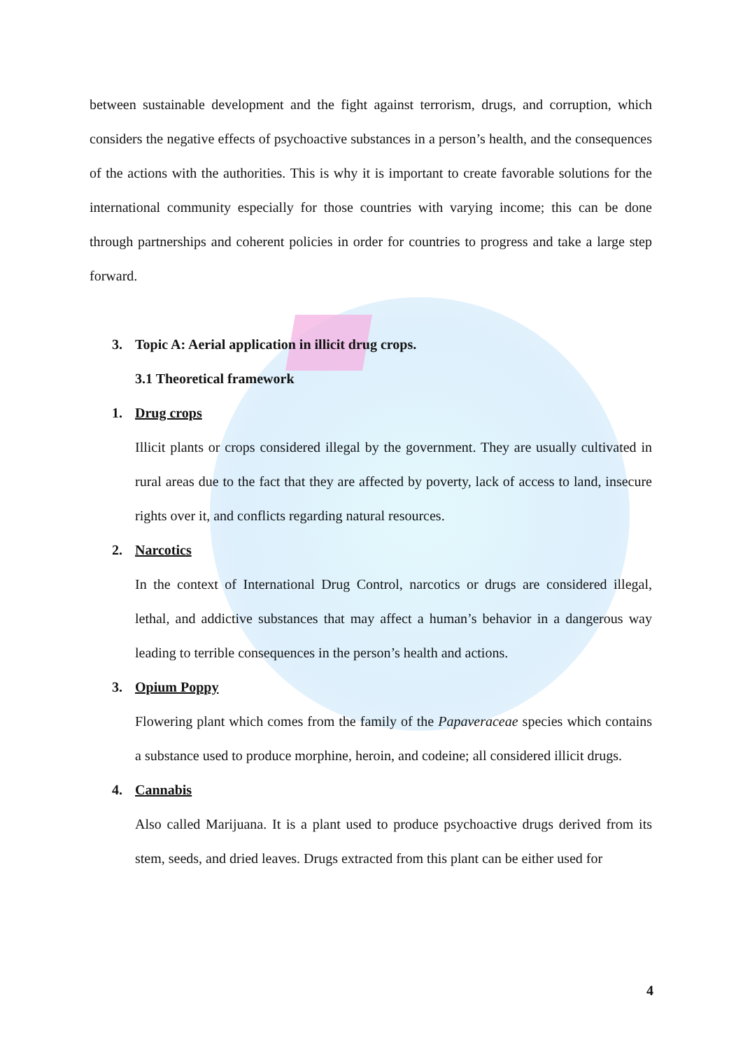between sustainable development and the fight against terrorism, drugs, and corruption, which considers the negative effects of psychoactive substances in a person’s health, and the consequences of the actions with the authorities. This is why it is important to create favorable solutions for the international community especially for those countries with varying income; this can be done through partnerships and coherent policies in order for countries to progress and take a large step forward.
3. Topic A: Aerial application in illicit drug crops.
3.1 Theoretical framework
1. Drug crops
Illicit plants or crops considered illegal by the government. They are usually cultivated in rural areas due to the fact that they are affected by poverty, lack of access to land, insecure rights over it, and conflicts regarding natural resources.
2. Narcotics
In the context of International Drug Control, narcotics or drugs are considered illegal, lethal, and addictive substances that may affect a human’s behavior in a dangerous way leading to terrible consequences in the person’s health and actions.
3. Opium Poppy
Flowering plant which comes from the family of the Papaveraceae species which contains a substance used to produce morphine, heroin, and codeine; all considered illicit drugs.
4. Cannabis
Also called Marijuana. It is a plant used to produce psychoactive drugs derived from its stem, seeds, and dried leaves. Drugs extracted from this plant can be either used for
4